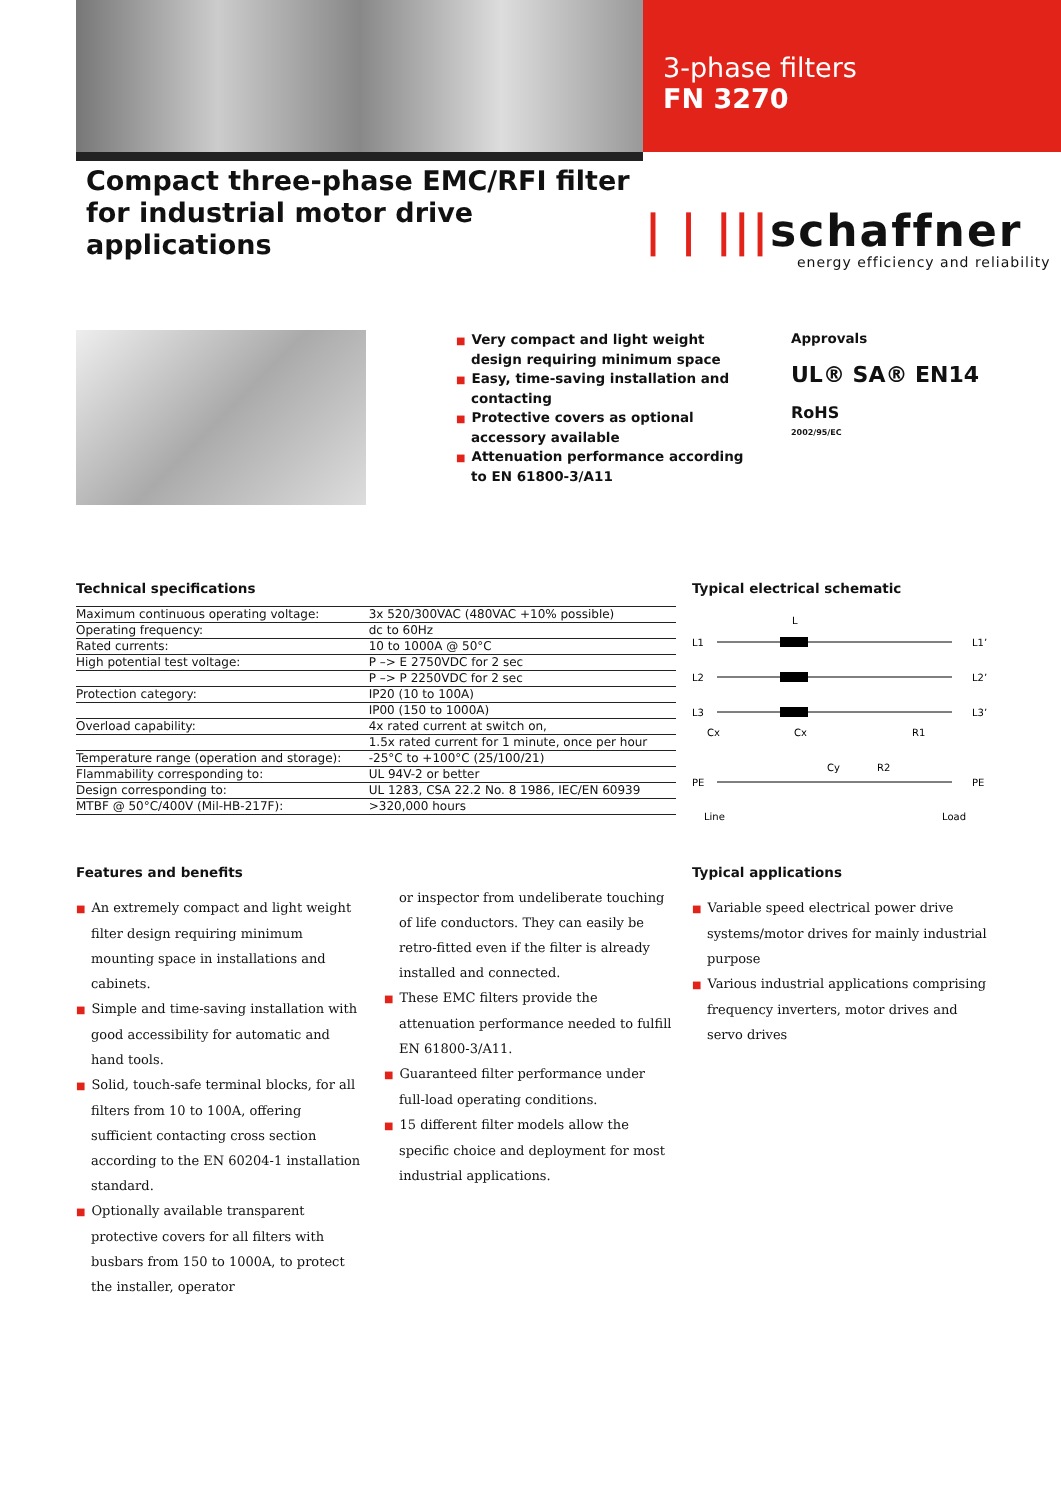3-phase filters
FN 3270
Compact three-phase EMC/RFI filter for industrial motor drive applications
| | |||schaffner
energy efficiency and reliability
■ Very compact and light weight design requiring minimum space
■ Easy, time-saving installation and contacting
■ Protective covers as optional accessory available
■ Attenuation performance according to EN 61800-3/A11
Approvals
UL® SA® EN14
RoHS
2002/95/EC
Technical specifications
| Maximum continuous operating voltage: | 3x 520/300VAC (480VAC +10% possible) |
| Operating frequency: | dc to 60Hz |
| Rated currents: | 10 to 1000A @ 50°C |
| High potential test voltage: | P –> E 2750VDC for 2 sec |
| | P –> P 2250VDC for 2 sec |
| Protection category: | IP20 (10 to 100A) |
| | IP00 (150 to 1000A) |
| Overload capability: | 4x rated current at switch on, |
| | 1.5x rated current for 1 minute, once per hour |
| Temperature range (operation and storage): | -25°C to +100°C (25/100/21) |
| Flammability corresponding to: | UL 94V-2 or better |
| Design corresponding to: | UL 1283, CSA 22.2 No. 8 1986, IEC/EN 60939 |
| MTBF @ 50°C/400V (Mil-HB-217F): | >320,000 hours |
Typical electrical schematic
L
L1
L2
L3
L1’
L2’
L3’
Cx
Cx
R1
Cy
R2
PE
PE
Line
Load
Features and benefits
■ An extremely compact and light weight filter design requiring minimum mounting space in installations and cabinets.
■ Simple and time-saving installation with good accessibility for automatic and hand tools.
■ Solid, touch-safe terminal blocks, for all filters from 10 to 100A, offering sufficient contacting cross section according to the EN 60204-1 installation standard.
■ Optionally available transparent protective covers for all filters with busbars from 150 to 1000A, to protect the installer, operator
or inspector from undeliberate touching of life conductors. They can easily be retro-fitted even if the filter is already installed and connected.
■ These EMC filters provide the attenuation performance needed to fulfill EN 61800-3/A11.
■ Guaranteed filter performance under full-load operating conditions.
■ 15 different filter models allow the specific choice and deployment for most industrial applications.
Typical applications
■ Variable speed electrical power drive systems/motor drives for mainly industrial purpose
■ Various industrial applications comprising frequency inverters, motor drives and servo drives